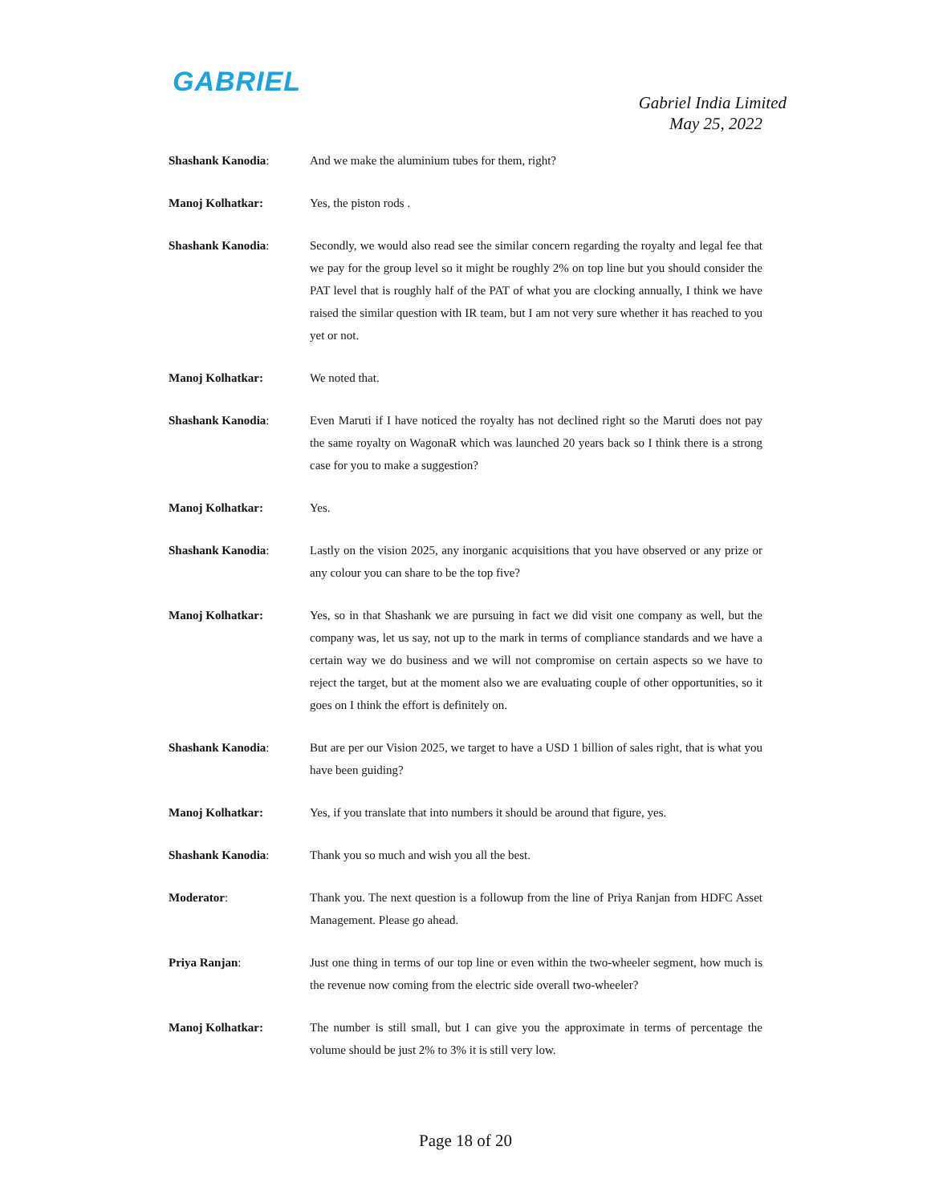GABRIEL
Gabriel India Limited
May 25, 2022
Shashank Kanodia: And we make the aluminium tubes for them, right?
Manoj Kolhatkar: Yes, the piston rods .
Shashank Kanodia: Secondly, we would also read see the similar concern regarding the royalty and legal fee that we pay for the group level so it might be roughly 2% on top line but you should consider the PAT level that is roughly half of the PAT of what you are clocking annually, I think we have raised the similar question with IR team, but I am not very sure whether it has reached to you yet or not.
Manoj Kolhatkar: We noted that.
Shashank Kanodia: Even Maruti if I have noticed the royalty has not declined right so the Maruti does not pay the same royalty on WagonaR which was launched 20 years back so I think there is a strong case for you to make a suggestion?
Manoj Kolhatkar: Yes.
Shashank Kanodia: Lastly on the vision 2025, any inorganic acquisitions that you have observed or any prize or any colour you can share to be the top five?
Manoj Kolhatkar: Yes, so in that Shashank we are pursuing in fact we did visit one company as well, but the company was, let us say, not up to the mark in terms of compliance standards and we have a certain way we do business and we will not compromise on certain aspects so we have to reject the target, but at the moment also we are evaluating couple of other opportunities, so it goes on I think the effort is definitely on.
Shashank Kanodia: But are per our Vision 2025, we target to have a USD 1 billion of sales right, that is what you have been guiding?
Manoj Kolhatkar: Yes, if you translate that into numbers it should be around that figure, yes.
Shashank Kanodia: Thank you so much and wish you all the best.
Moderator: Thank you. The next question is a followup from the line of Priya Ranjan from HDFC Asset Management. Please go ahead.
Priya Ranjan: Just one thing in terms of our top line or even within the two-wheeler segment, how much is the revenue now coming from the electric side overall two-wheeler?
Manoj Kolhatkar: The number is still small, but I can give you the approximate in terms of percentage the volume should be just 2% to 3% it is still very low.
Page 18 of 20